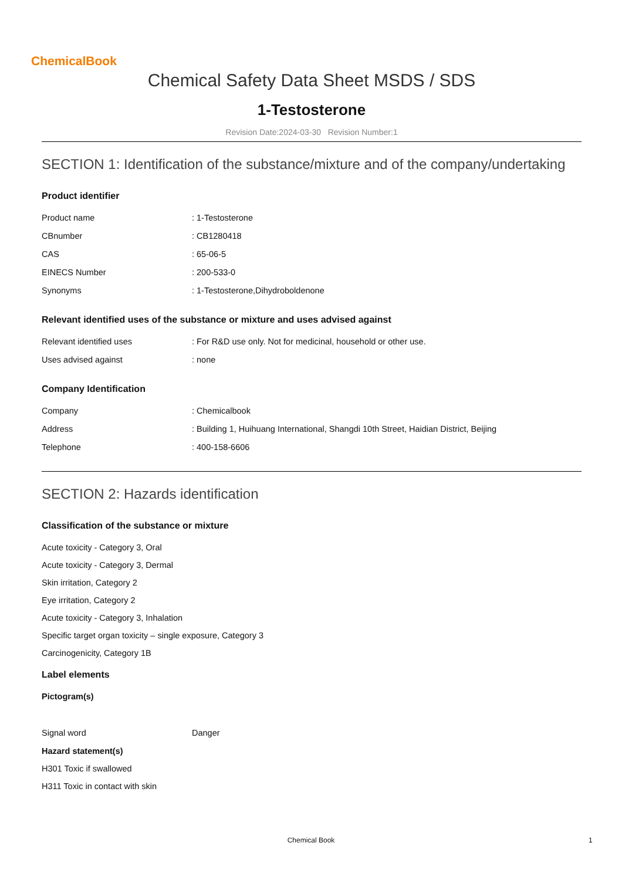ChemicalBook
Chemical Safety Data Sheet MSDS / SDS
1-Testosterone
Revision Date:2024-03-30 Revision Number:1
SECTION 1: Identification of the substance/mixture and of the company/undertaking
Product identifier
| Product name | : 1-Testosterone |
| CBnumber | : CB1280418 |
| CAS | : 65-06-5 |
| EINECS Number | : 200-533-0 |
| Synonyms | : 1-Testosterone,Dihydroboldenone |
Relevant identified uses of the substance or mixture and uses advised against
| Relevant identified uses | : For R&D use only. Not for medicinal, household or other use. |
| Uses advised against | : none |
Company Identification
| Company | : Chemicalbook |
| Address | : Building 1, Huihuang International, Shangdi 10th Street, Haidian District, Beijing |
| Telephone | : 400-158-6606 |
SECTION 2: Hazards identification
Classification of the substance or mixture
Acute toxicity - Category 3, Oral
Acute toxicity - Category 3, Dermal
Skin irritation, Category 2
Eye irritation, Category 2
Acute toxicity - Category 3, Inhalation
Specific target organ toxicity – single exposure, Category 3
Carcinogenicity, Category 1B
Label elements
Pictogram(s)
| Signal word | Danger |
Hazard statement(s)
H301 Toxic if swallowed
H311 Toxic in contact with skin
Chemical Book 1